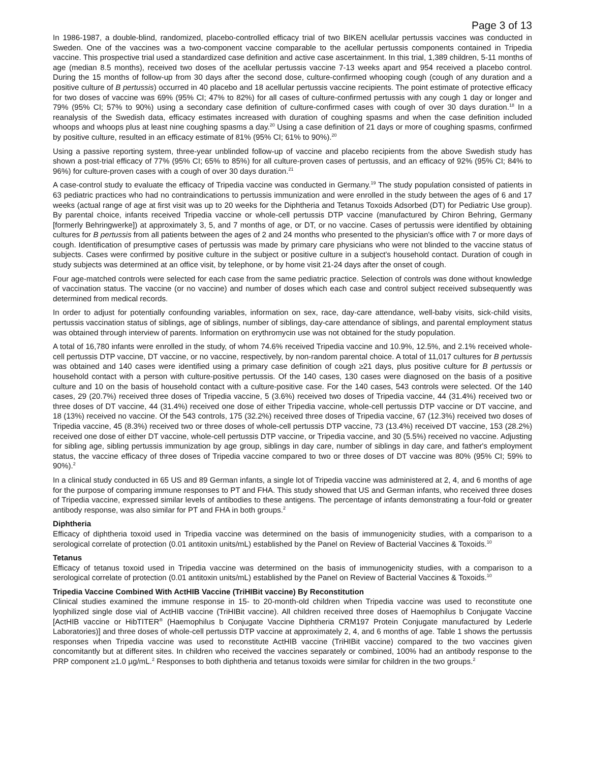Page 3 of 13
In 1986-1987, a double-blind, randomized, placebo-controlled efficacy trial of two BIKEN acellular pertussis vaccines was conducted in Sweden. One of the vaccines was a two-component vaccine comparable to the acellular pertussis components contained in Tripedia vaccine. This prospective trial used a standardized case definition and active case ascertainment. In this trial, 1,389 children, 5-11 months of age (median 8.5 months), received two doses of the acellular pertussis vaccine 7-13 weeks apart and 954 received a placebo control. During the 15 months of follow-up from 30 days after the second dose, culture-confirmed whooping cough (cough of any duration and a positive culture of B pertussis) occurred in 40 placebo and 18 acellular pertussis vaccine recipients. The point estimate of protective efficacy for two doses of vaccine was 69% (95% CI; 47% to 82%) for all cases of culture-confirmed pertussis with any cough 1 day or longer and 79% (95% CI; 57% to 90%) using a secondary case definition of culture-confirmed cases with cough of over 30 days duration.<sup>18</sup> In a reanalysis of the Swedish data, efficacy estimates increased with duration of coughing spasms and when the case definition included whoops and whoops plus at least nine coughing spasms a day.<sup>20</sup> Using a case definition of 21 days or more of coughing spasms, confirmed by positive culture, resulted in an efficacy estimate of 81% (95% CI; 61% to 90%).<sup>20</sup>
Using a passive reporting system, three-year unblinded follow-up of vaccine and placebo recipients from the above Swedish study has shown a post-trial efficacy of 77% (95% CI; 65% to 85%) for all culture-proven cases of pertussis, and an efficacy of 92% (95% CI; 84% to 96%) for culture-proven cases with a cough of over 30 days duration.<sup>21</sup>
A case-control study to evaluate the efficacy of Tripedia vaccine was conducted in Germany.<sup>19</sup> The study population consisted of patients in 63 pediatric practices who had no contraindications to pertussis immunization and were enrolled in the study between the ages of 6 and 17 weeks (actual range of age at first visit was up to 20 weeks for the Diphtheria and Tetanus Toxoids Adsorbed (DT) for Pediatric Use group). By parental choice, infants received Tripedia vaccine or whole-cell pertussis DTP vaccine (manufactured by Chiron Behring, Germany [formerly Behringwerke]) at approximately 3, 5, and 7 months of age, or DT, or no vaccine. Cases of pertussis were identified by obtaining cultures for B pertussis from all patients between the ages of 2 and 24 months who presented to the physician's office with 7 or more days of cough. Identification of presumptive cases of pertussis was made by primary care physicians who were not blinded to the vaccine status of subjects. Cases were confirmed by positive culture in the subject or positive culture in a subject's household contact. Duration of cough in study subjects was determined at an office visit, by telephone, or by home visit 21-24 days after the onset of cough.
Four age-matched controls were selected for each case from the same pediatric practice. Selection of controls was done without knowledge of vaccination status. The vaccine (or no vaccine) and number of doses which each case and control subject received subsequently was determined from medical records.
In order to adjust for potentially confounding variables, information on sex, race, day-care attendance, well-baby visits, sick-child visits, pertussis vaccination status of siblings, age of siblings, number of siblings, day-care attendance of siblings, and parental employment status was obtained through interview of parents. Information on erythromycin use was not obtained for the study population.
A total of 16,780 infants were enrolled in the study, of whom 74.6% received Tripedia vaccine and 10.9%, 12.5%, and 2.1% received whole-cell pertussis DTP vaccine, DT vaccine, or no vaccine, respectively, by non-random parental choice. A total of 11,017 cultures for B pertussis was obtained and 140 cases were identified using a primary case definition of cough ≥21 days, plus positive culture for B pertussis or household contact with a person with culture-positive pertussis. Of the 140 cases, 130 cases were diagnosed on the basis of a positive culture and 10 on the basis of household contact with a culture-positive case. For the 140 cases, 543 controls were selected. Of the 140 cases, 29 (20.7%) received three doses of Tripedia vaccine, 5 (3.6%) received two doses of Tripedia vaccine, 44 (31.4%) received two or three doses of DT vaccine, 44 (31.4%) received one dose of either Tripedia vaccine, whole-cell pertussis DTP vaccine or DT vaccine, and 18 (13%) received no vaccine. Of the 543 controls, 175 (32.2%) received three doses of Tripedia vaccine, 67 (12.3%) received two doses of Tripedia vaccine, 45 (8.3%) received two or three doses of whole-cell pertussis DTP vaccine, 73 (13.4%) received DT vaccine, 153 (28.2%) received one dose of either DT vaccine, whole-cell pertussis DTP vaccine, or Tripedia vaccine, and 30 (5.5%) received no vaccine. Adjusting for sibling age, sibling pertussis immunization by age group, siblings in day care, number of siblings in day care, and father's employment status, the vaccine efficacy of three doses of Tripedia vaccine compared to two or three doses of DT vaccine was 80% (95% CI; 59% to 90%).<sup>2</sup>
In a clinical study conducted in 65 US and 89 German infants, a single lot of Tripedia vaccine was administered at 2, 4, and 6 months of age for the purpose of comparing immune responses to PT and FHA. This study showed that US and German infants, who received three doses of Tripedia vaccine, expressed similar levels of antibodies to these antigens. The percentage of infants demonstrating a four-fold or greater antibody response, was also similar for PT and FHA in both groups.<sup>2</sup>
Diphtheria
Efficacy of diphtheria toxoid used in Tripedia vaccine was determined on the basis of immunogenicity studies, with a comparison to a serological correlate of protection (0.01 antitoxin units/mL) established by the Panel on Review of Bacterial Vaccines & Toxoids.<sup>10</sup>
Tetanus
Efficacy of tetanus toxoid used in Tripedia vaccine was determined on the basis of immunogenicity studies, with a comparison to a serological correlate of protection (0.01 antitoxin units/mL) established by the Panel on Review of Bacterial Vaccines & Toxoids.<sup>10</sup>
Tripedia Vaccine Combined With ActHIB Vaccine (TriHIBit vaccine) By Reconstitution
Clinical studies examined the immune response in 15- to 20-month-old children when Tripedia vaccine was used to reconstitute one lyophilized single dose vial of ActHIB vaccine (TriHIBit vaccine). All children received three doses of Haemophilus b Conjugate Vaccine [ActHIB vaccine or HibTITER<sup>®</sup> (Haemophilus b Conjugate Vaccine Diphtheria CRM197 Protein Conjugate manufactured by Lederle Laboratories)] and three doses of whole-cell pertussis DTP vaccine at approximately 2, 4, and 6 months of age. Table 1 shows the pertussis responses when Tripedia vaccine was used to reconstitute ActHIB vaccine (TriHIBit vaccine) compared to the two vaccines given concomitantly but at different sites. In children who received the vaccines separately or combined, 100% had an antibody response to the PRP component ≥1.0 µg/mL.<sup>2</sup> Responses to both diphtheria and tetanus toxoids were similar for children in the two groups.<sup>2</sup>